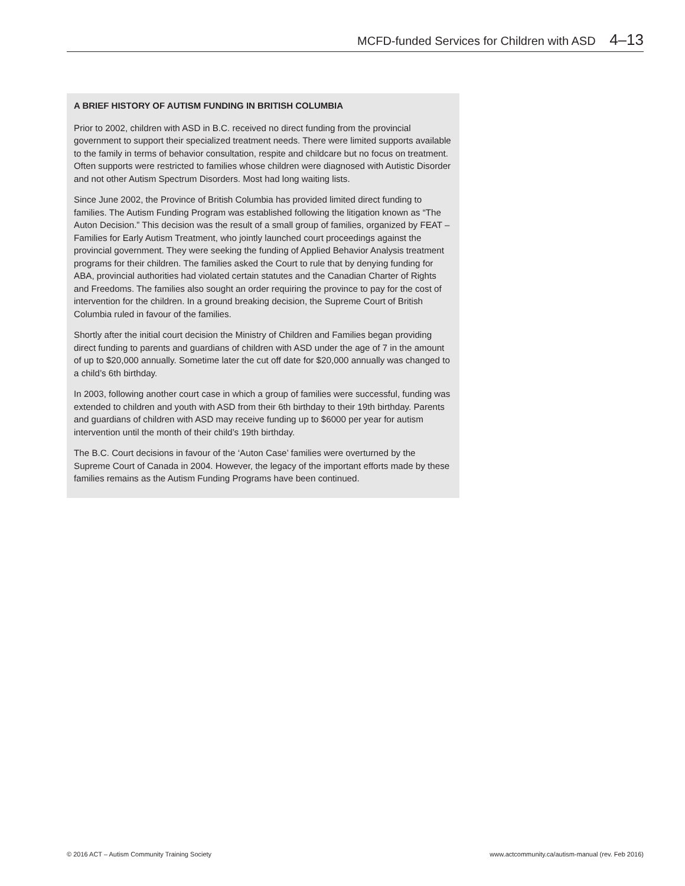MCFD-funded Services for Children with ASD 4–13
A BRIEF HISTORY OF AUTISM FUNDING IN BRITISH COLUMBIA
Prior to 2002, children with ASD in B.C. received no direct funding from the provincial government to support their specialized treatment needs. There were limited supports available to the family in terms of behavior consultation, respite and childcare but no focus on treatment. Often supports were restricted to families whose children were diagnosed with Autistic Disorder and not other Autism Spectrum Disorders. Most had long waiting lists.
Since June 2002, the Province of British Columbia has provided limited direct funding to families. The Autism Funding Program was established following the litigation known as “The Auton Decision.” This decision was the result of a small group of families, organized by FEAT – Families for Early Autism Treatment, who jointly launched court proceedings against the provincial government. They were seeking the funding of Applied Behavior Analysis treatment programs for their children. The families asked the Court to rule that by denying funding for ABA, provincial authorities had violated certain statutes and the Canadian Charter of Rights and Freedoms. The families also sought an order requiring the province to pay for the cost of intervention for the children. In a ground breaking decision, the Supreme Court of British Columbia ruled in favour of the families.
Shortly after the initial court decision the Ministry of Children and Families began providing direct funding to parents and guardians of children with ASD under the age of 7 in the amount of up to $20,000 annually. Sometime later the cut off date for $20,000 annually was changed to a child’s 6th birthday.
In 2003, following another court case in which a group of families were successful, funding was extended to children and youth with ASD from their 6th birthday to their 19th birthday. Parents and guardians of children with ASD may receive funding up to $6000 per year for autism intervention until the month of their child’s 19th birthday.
The B.C. Court decisions in favour of the ‘Auton Case’ families were overturned by the Supreme Court of Canada in 2004. However, the legacy of the important efforts made by these families remains as the Autism Funding Programs have been continued.
© 2016 ACT – Autism Community Training Society www.actcommunity.ca/autism-manual (rev. Feb 2016)